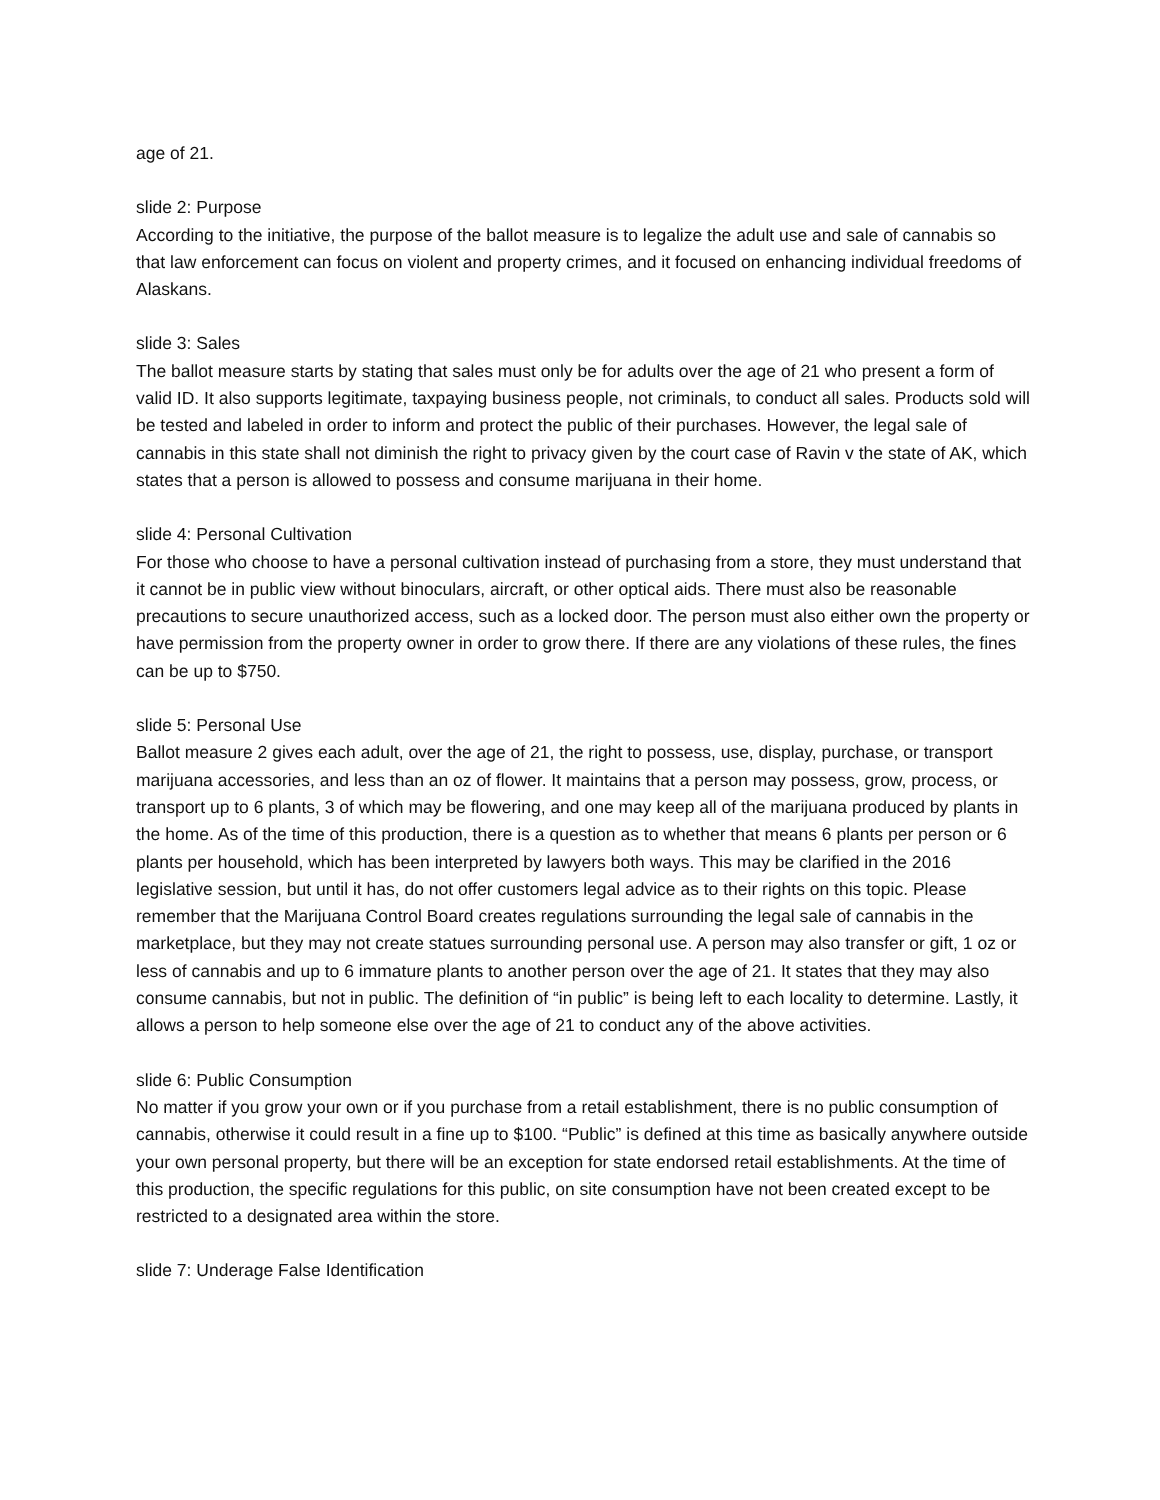age of 21.
slide 2: Purpose
According to the initiative, the purpose of the ballot measure is to legalize the adult use and sale of cannabis so that law enforcement can focus on violent and property crimes, and it focused on enhancing individual freedoms of Alaskans.
slide 3: Sales
The ballot measure starts by stating that sales must only be for adults over the age of 21 who present a form of valid ID. It also supports legitimate, taxpaying business people, not criminals, to conduct all sales. Products sold will be tested and labeled in order to inform and protect the public of their purchases. However, the legal sale of cannabis in this state shall not diminish the right to privacy given by the court case of Ravin v the state of AK, which states that a person is allowed to possess and consume marijuana in their home.
slide 4: Personal Cultivation
For those who choose to have a personal cultivation instead of purchasing from a store, they must understand that it cannot be in public view without binoculars, aircraft, or other optical aids. There must also be reasonable precautions to secure unauthorized access, such as a locked door. The person must also either own the property or have permission from the property owner in order to grow there. If there are any violations of these rules, the fines can be up to $750.
slide 5: Personal Use
Ballot measure 2 gives each adult, over the age of 21, the right to possess, use, display, purchase, or transport marijuana accessories, and less than an oz of flower. It maintains that a person may possess, grow, process, or transport up to 6 plants, 3 of which may be flowering, and one may keep all of the marijuana produced by plants in the home. As of the time of this production, there is a question as to whether that means 6 plants per person or 6 plants per household, which has been interpreted by lawyers both ways. This may be clarified in the 2016 legislative session, but until it has, do not offer customers legal advice as to their rights on this topic. Please remember that the Marijuana Control Board creates regulations surrounding the legal sale of cannabis in the marketplace, but they may not create statues surrounding personal use. A person may also transfer or gift, 1 oz or less of cannabis and up to 6 immature plants to another person over the age of 21. It states that they may also consume cannabis, but not in public. The definition of “in public” is being left to each locality to determine. Lastly, it allows a person to help someone else over the age of 21 to conduct any of the above activities.
slide 6: Public Consumption
No matter if you grow your own or if you purchase from a retail establishment, there is no public consumption of cannabis, otherwise it could result in a fine up to $100. “Public” is defined at this time as basically anywhere outside your own personal property, but there will be an exception for state endorsed retail establishments. At the time of this production, the specific regulations for this public, on site consumption have not been created except to be restricted to a designated area within the store.
slide 7: Underage False Identification